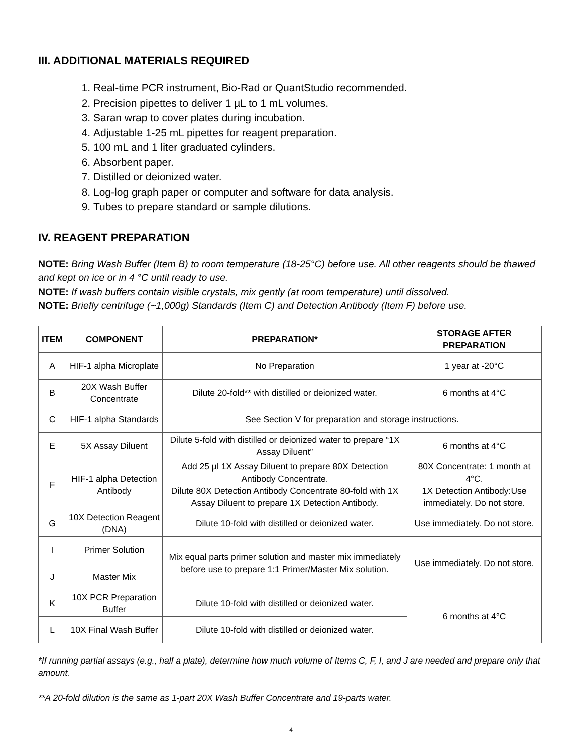III. ADDITIONAL MATERIALS REQUIRED
1. Real-time PCR instrument, Bio-Rad or QuantStudio recommended.
2. Precision pipettes to deliver 1 µL to 1 mL volumes.
3. Saran wrap to cover plates during incubation.
4. Adjustable 1-25 mL pipettes for reagent preparation.
5. 100 mL and 1 liter graduated cylinders.
6. Absorbent paper.
7. Distilled or deionized water.
8. Log-log graph paper or computer and software for data analysis.
9. Tubes to prepare standard or sample dilutions.
IV. REAGENT PREPARATION
NOTE: Bring Wash Buffer (Item B) to room temperature (18-25°C) before use. All other reagents should be thawed and kept on ice or in 4 °C until ready to use.
NOTE: If wash buffers contain visible crystals, mix gently (at room temperature) until dissolved.
NOTE: Briefly centrifuge (~1,000g) Standards (Item C) and Detection Antibody (Item F) before use.
| ITEM | COMPONENT | PREPARATION* | STORAGE AFTER PREPARATION |
| --- | --- | --- | --- |
| A | HIF-1 alpha Microplate | No Preparation | 1 year at -20°C |
| B | 20X Wash Buffer Concentrate | Dilute 20-fold** with distilled or deionized water. | 6 months at 4°C |
| C | HIF-1 alpha Standards | See Section V for preparation and storage instructions. | |
| E | 5X Assay Diluent | Dilute 5-fold with distilled or deionized water to prepare “1X Assay Diluent” | 6 months at 4°C |
| F | HIF-1 alpha Detection Antibody | Add 25 µl 1X Assay Diluent to prepare 80X Detection Antibody Concentrate. Dilute 80X Detection Antibody Concentrate 80-fold with 1X Assay Diluent to prepare 1X Detection Antibody. | 80X Concentrate: 1 month at 4°C. 1X Detection Antibody:Use immediately. Do not store. |
| G | 10X Detection Reagent (DNA) | Dilute 10-fold with distilled or deionized water. | Use immediately. Do not store. |
| I | Primer Solution | Mix equal parts primer solution and master mix immediately before use to prepare 1:1 Primer/Master Mix solution. | Use immediately. Do not store. |
| J | Master Mix | | |
| K | 10X PCR Preparation Buffer | Dilute 10-fold with distilled or deionized water. | 6 months at 4°C |
| L | 10X Final Wash Buffer | Dilute 10-fold with distilled or deionized water. | |
*If running partial assays (e.g., half a plate), determine how much volume of Items C, F, I, and J are needed and prepare only that amount.
**A 20-fold dilution is the same as 1-part 20X Wash Buffer Concentrate and 19-parts water.
4